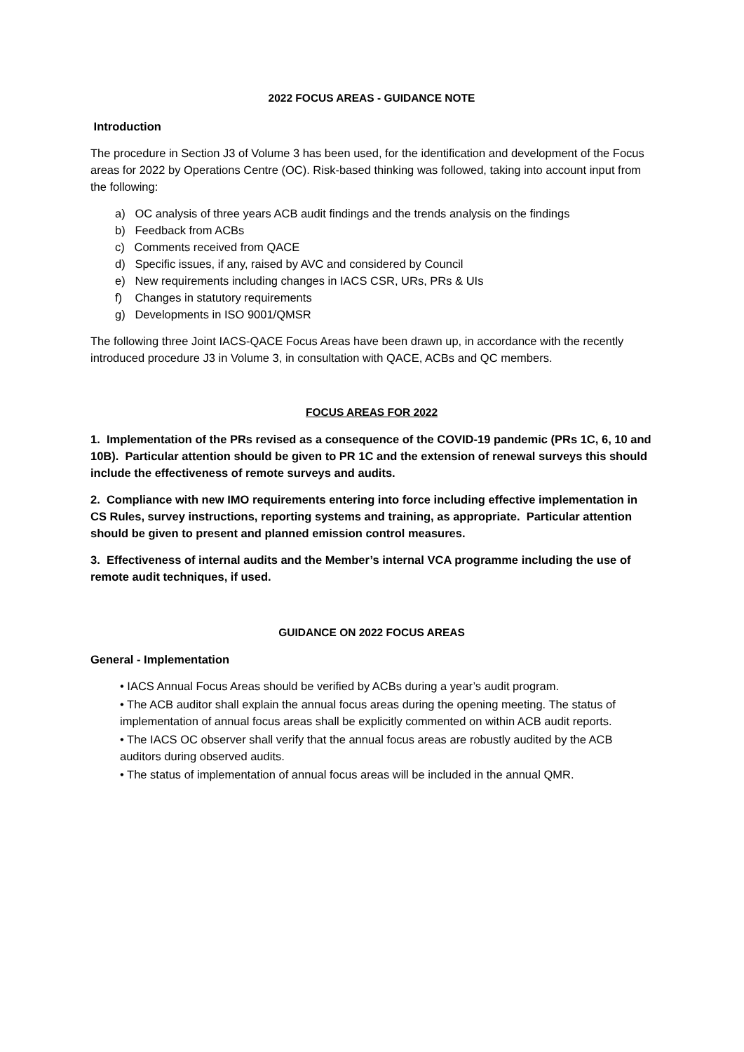2022 FOCUS AREAS - GUIDANCE NOTE
Introduction
The procedure in Section J3 of Volume 3 has been used, for the identification and development of the Focus areas for 2022 by Operations Centre (OC). Risk-based thinking was followed, taking into account input from the following:
a) OC analysis of three years ACB audit findings and the trends analysis on the findings
b) Feedback from ACBs
c) Comments received from QACE
d) Specific issues, if any, raised by AVC and considered by Council
e) New requirements including changes in IACS CSR, URs, PRs & UIs
f) Changes in statutory requirements
g) Developments in ISO 9001/QMSR
The following three Joint IACS-QACE Focus Areas have been drawn up, in accordance with the recently introduced procedure J3 in Volume 3, in consultation with QACE, ACBs and QC members.
FOCUS AREAS FOR 2022
1. Implementation of the PRs revised as a consequence of the COVID-19 pandemic (PRs 1C, 6, 10 and 10B). Particular attention should be given to PR 1C and the extension of renewal surveys this should include the effectiveness of remote surveys and audits.
2. Compliance with new IMO requirements entering into force including effective implementation in CS Rules, survey instructions, reporting systems and training, as appropriate. Particular attention should be given to present and planned emission control measures.
3. Effectiveness of internal audits and the Member’s internal VCA programme including the use of remote audit techniques, if used.
GUIDANCE ON 2022 FOCUS AREAS
General - Implementation
• IACS Annual Focus Areas should be verified by ACBs during a year’s audit program.
• The ACB auditor shall explain the annual focus areas during the opening meeting. The status of implementation of annual focus areas shall be explicitly commented on within ACB audit reports.
• The IACS OC observer shall verify that the annual focus areas are robustly audited by the ACB auditors during observed audits.
• The status of implementation of annual focus areas will be included in the annual QMR.